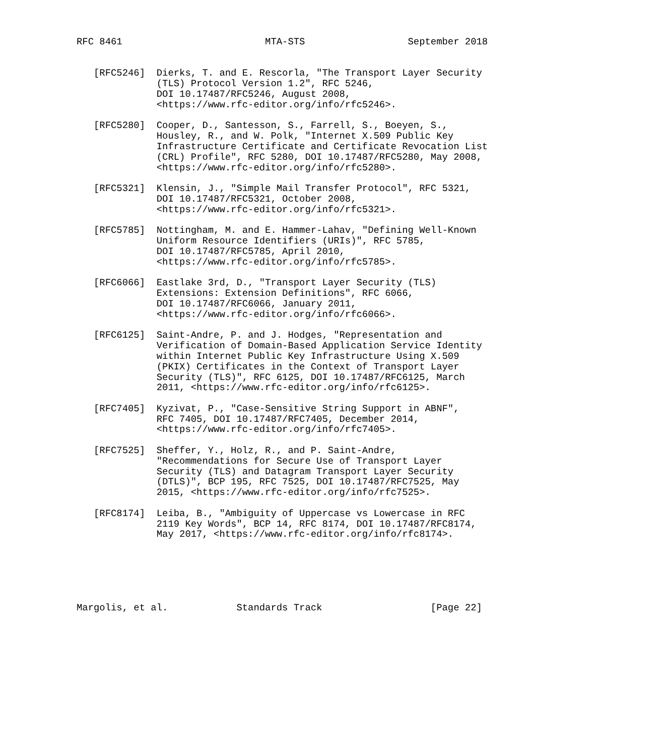RFC 8461                         MTA-STS                  September 2018


   [RFC5246]  Dierks, T. and E. Rescorla, "The Transport Layer Security
              (TLS) Protocol Version 1.2", RFC 5246,
              DOI 10.17487/RFC5246, August 2008,
              <https://www.rfc-editor.org/info/rfc5246>.

   [RFC5280]  Cooper, D., Santesson, S., Farrell, S., Boeyen, S.,
              Housley, R., and W. Polk, "Internet X.509 Public Key
              Infrastructure Certificate and Certificate Revocation List
              (CRL) Profile", RFC 5280, DOI 10.17487/RFC5280, May 2008,
              <https://www.rfc-editor.org/info/rfc5280>.

   [RFC5321]  Klensin, J., "Simple Mail Transfer Protocol", RFC 5321,
              DOI 10.17487/RFC5321, October 2008,
              <https://www.rfc-editor.org/info/rfc5321>.

   [RFC5785]  Nottingham, M. and E. Hammer-Lahav, "Defining Well-Known
              Uniform Resource Identifiers (URIs)", RFC 5785,
              DOI 10.17487/RFC5785, April 2010,
              <https://www.rfc-editor.org/info/rfc5785>.

   [RFC6066]  Eastlake 3rd, D., "Transport Layer Security (TLS)
              Extensions: Extension Definitions", RFC 6066,
              DOI 10.17487/RFC6066, January 2011,
              <https://www.rfc-editor.org/info/rfc6066>.

   [RFC6125]  Saint-Andre, P. and J. Hodges, "Representation and
              Verification of Domain-Based Application Service Identity
              within Internet Public Key Infrastructure Using X.509
              (PKIX) Certificates in the Context of Transport Layer
              Security (TLS)", RFC 6125, DOI 10.17487/RFC6125, March
              2011, <https://www.rfc-editor.org/info/rfc6125>.

   [RFC7405]  Kyzivat, P., "Case-Sensitive String Support in ABNF",
              RFC 7405, DOI 10.17487/RFC7405, December 2014,
              <https://www.rfc-editor.org/info/rfc7405>.

   [RFC7525]  Sheffer, Y., Holz, R., and P. Saint-Andre,
              "Recommendations for Secure Use of Transport Layer
              Security (TLS) and Datagram Transport Layer Security
              (DTLS)", BCP 195, RFC 7525, DOI 10.17487/RFC7525, May
              2015, <https://www.rfc-editor.org/info/rfc7525>.

   [RFC8174]  Leiba, B., "Ambiguity of Uppercase vs Lowercase in RFC
              2119 Key Words", BCP 14, RFC 8174, DOI 10.17487/RFC8174,
              May 2017, <https://www.rfc-editor.org/info/rfc8174>.






Margolis, et al.            Standards Track                   [Page 22]